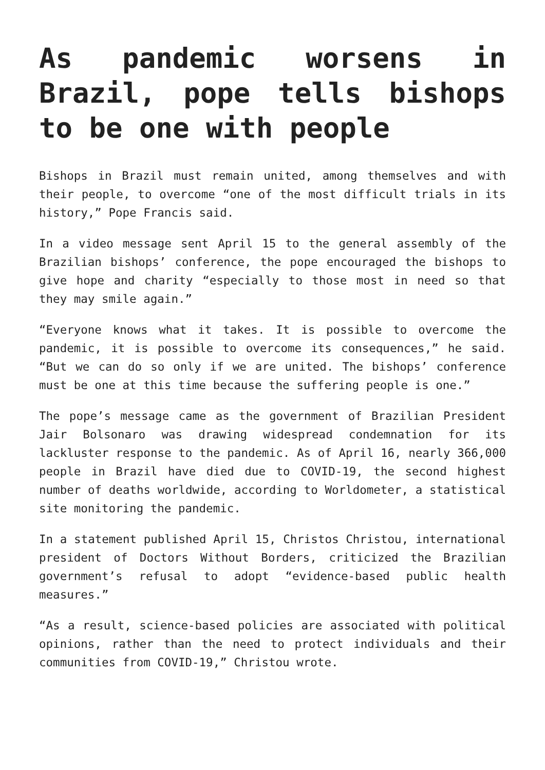As pandemic worsens in Brazil, pope tells bishops to be one with people
Bishops in Brazil must remain united, among themselves and with their people, to overcome “one of the most difficult trials in its history,” Pope Francis said.
In a video message sent April 15 to the general assembly of the Brazilian bishops’ conference, the pope encouraged the bishops to give hope and charity “especially to those most in need so that they may smile again.”
“Everyone knows what it takes. It is possible to overcome the pandemic, it is possible to overcome its consequences,” he said. “But we can do so only if we are united. The bishops’ conference must be one at this time because the suffering people is one.”
The pope’s message came as the government of Brazilian President Jair Bolsonaro was drawing widespread condemnation for its lackluster response to the pandemic. As of April 16, nearly 366,000 people in Brazil have died due to COVID-19, the second highest number of deaths worldwide, according to Worldometer, a statistical site monitoring the pandemic.
In a statement published April 15, Christos Christou, international president of Doctors Without Borders, criticized the Brazilian government’s refusal to adopt “evidence-based public health measures.”
“As a result, science-based policies are associated with political opinions, rather than the need to protect individuals and their communities from COVID-19,” Christou wrote.